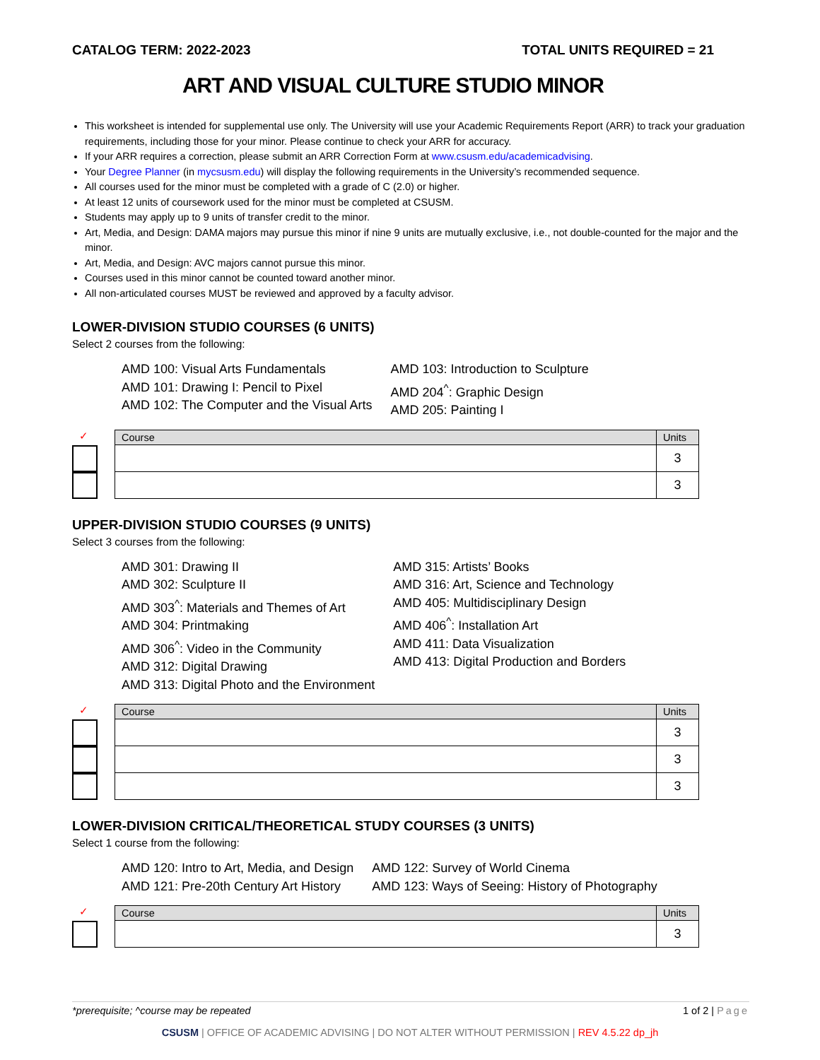CATALOG TERM: 2022-2023 TOTAL UNITS REQUIRED = 21
ART AND VISUAL CULTURE STUDIO MINOR
This worksheet is intended for supplemental use only. The University will use your Academic Requirements Report (ARR) to track your graduation requirements, including those for your minor. Please continue to check your ARR for accuracy.
If your ARR requires a correction, please submit an ARR Correction Form at www.csusm.edu/academicadvising.
Your Degree Planner (in mycsusm.edu) will display the following requirements in the University’s recommended sequence.
All courses used for the minor must be completed with a grade of C (2.0) or higher.
At least 12 units of coursework used for the minor must be completed at CSUSM.
Students may apply up to 9 units of transfer credit to the minor.
Art, Media, and Design: DAMA majors may pursue this minor if nine 9 units are mutually exclusive, i.e., not double-counted for the major and the minor.
Art, Media, and Design: AVC majors cannot pursue this minor.
Courses used in this minor cannot be counted toward another minor.
All non-articulated courses MUST be reviewed and approved by a faculty advisor.
LOWER-DIVISION STUDIO COURSES (6 UNITS)
Select 2 courses from the following:
AMD 100: Visual Arts Fundamentals
AMD 101: Drawing I: Pencil to Pixel
AMD 102: The Computer and the Visual Arts
AMD 103: Introduction to Sculpture
AMD 204<sup>^</sup>: Graphic Design
AMD 205: Painting I
✓
| Course | Units |
| --- | --- |
| | 3 |
| | 3 |
UPPER-DIVISION STUDIO COURSES (9 UNITS)
Select 3 courses from the following:
AMD 301: Drawing II
AMD 302: Sculpture II
AMD 303<sup>^</sup>: Materials and Themes of Art
AMD 304: Printmaking
AMD 306<sup>^</sup>: Video in the Community
AMD 312: Digital Drawing
AMD 313: Digital Photo and the Environment
AMD 315: Artists’ Books
AMD 316: Art, Science and Technology
AMD 405: Multidisciplinary Design
AMD 406<sup>^</sup>: Installation Art
AMD 411: Data Visualization
AMD 413: Digital Production and Borders
✓
| Course | Units |
| --- | --- |
| | 3 |
| | 3 |
| | 3 |
LOWER-DIVISION CRITICAL/THEORETICAL STUDY COURSES (3 UNITS)
Select 1 course from the following:
AMD 120: Intro to Art, Media, and Design
AMD 121: Pre-20th Century Art History
AMD 122: Survey of World Cinema
AMD 123: Ways of Seeing: History of Photography
✓
| Course | Units |
| --- | --- |
| | 3 |
*prerequisite; ^course may be repeated 1 of 2 | Page
CSUSM | OFFICE OF ACADEMIC ADVISING | DO NOT ALTER WITHOUT PERMISSION | REV 4.5.22 dp_jh